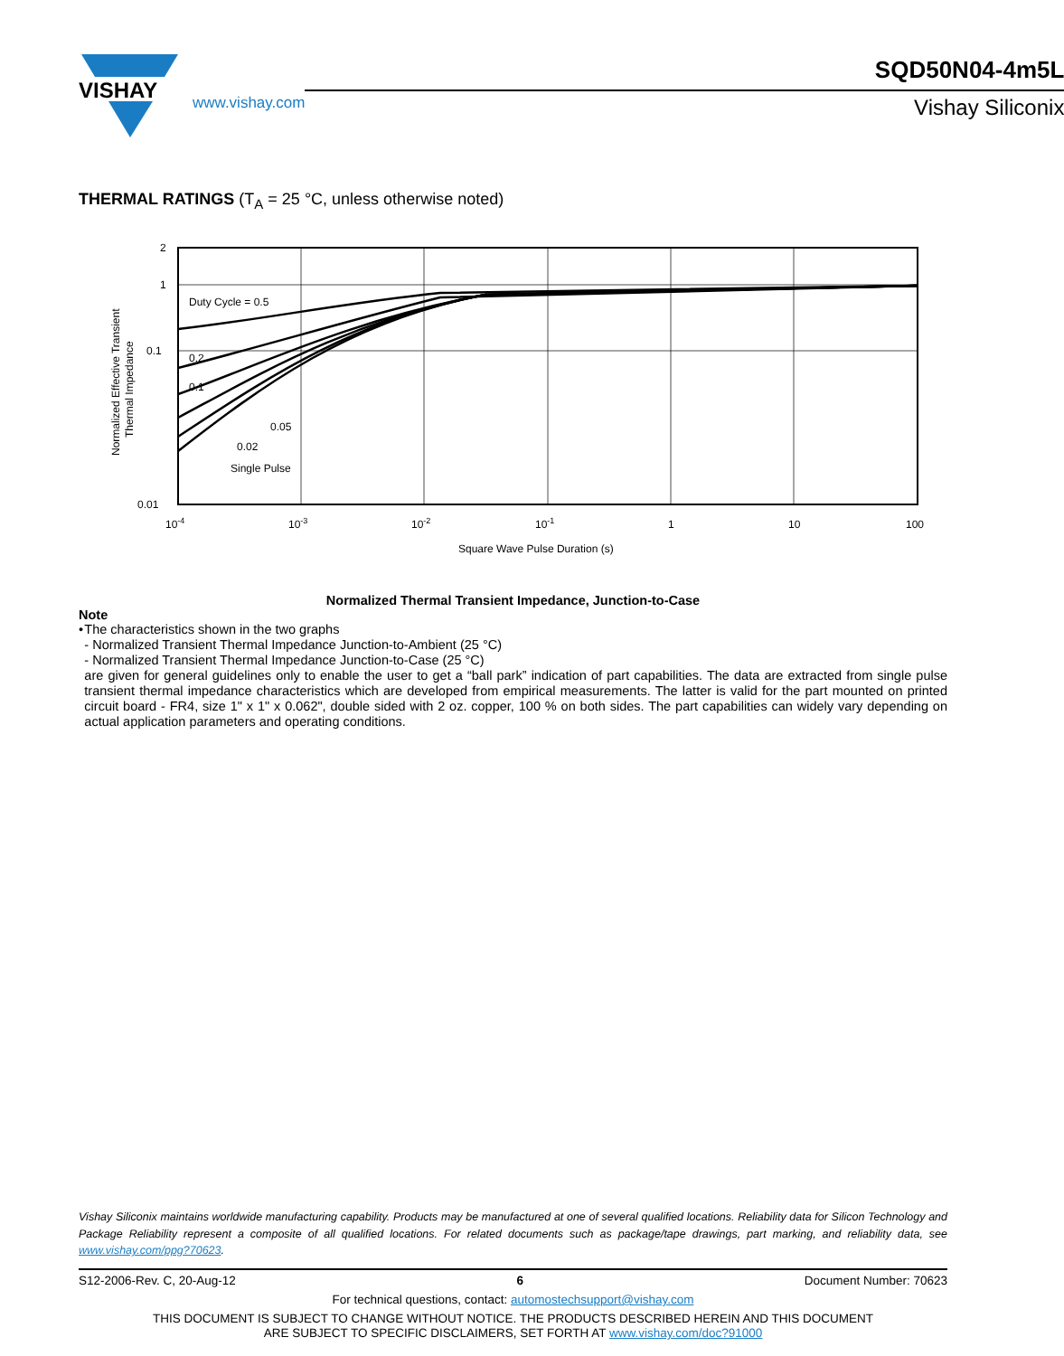VISHAY
www.vishay.com
SQD50N04-4m5L
Vishay Siliconix
THERMAL RATINGS (T<sub>A</sub> = 25 °C, unless otherwise noted)
2
1
0.1
0.01
Duty Cycle = 0.5
0.2
0.1
0.05
0.02
Single Pulse
10-4
10-3
10-2
10-1
1
10
100
Square Wave Pulse Duration (s)
Normalized Effective Transient
Thermal Impedance
Normalized Thermal Transient Impedance, Junction-to-Case
Note
• The characteristics shown in the two graphs
- Normalized Transient Thermal Impedance Junction-to-Ambient (25 °C)
- Normalized Transient Thermal Impedance Junction-to-Case (25 °C)
are given for general guidelines only to enable the user to get a “ball park” indication of part capabilities. The data are extracted from single pulse transient thermal impedance characteristics which are developed from empirical measurements. The latter is valid for the part mounted on printed circuit board - FR4, size 1" x 1" x 0.062", double sided with 2 oz. copper, 100 % on both sides. The part capabilities can widely vary depending on actual application parameters and operating conditions.
Vishay Siliconix maintains worldwide manufacturing capability. Products may be manufactured at one of several qualified locations. Reliability data for Silicon Technology and Package Reliability represent a composite of all qualified locations. For related documents such as package/tape drawings, part marking, and reliability data, see www.vishay.com/ppg?70623.
S12-2006-Rev. C, 20-Aug-12 6 Document Number: 70623
For technical questions, contact: automostechsupport@vishay.com
THIS DOCUMENT IS SUBJECT TO CHANGE WITHOUT NOTICE. THE PRODUCTS DESCRIBED HEREIN AND THIS DOCUMENT
ARE SUBJECT TO SPECIFIC DISCLAIMERS, SET FORTH AT www.vishay.com/doc?91000